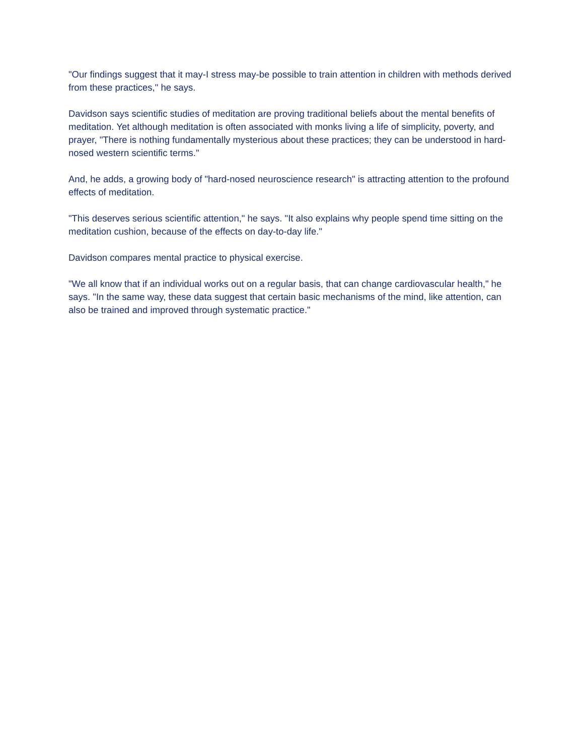"Our findings suggest that it may-I stress may-be possible to train attention in children with methods derived from these practices," he says.
Davidson says scientific studies of meditation are proving traditional beliefs about the mental benefits of meditation. Yet although meditation is often associated with monks living a life of simplicity, poverty, and prayer, "There is nothing fundamentally mysterious about these practices; they can be understood in hard-nosed western scientific terms."
And, he adds, a growing body of "hard-nosed neuroscience research" is attracting attention to the profound effects of meditation.
"This deserves serious scientific attention," he says. "It also explains why people spend time sitting on the meditation cushion, because of the effects on day-to-day life."
Davidson compares mental practice to physical exercise.
"We all know that if an individual works out on a regular basis, that can change cardiovascular health," he says. "In the same way, these data suggest that certain basic mechanisms of the mind, like attention, can also be trained and improved through systematic practice."